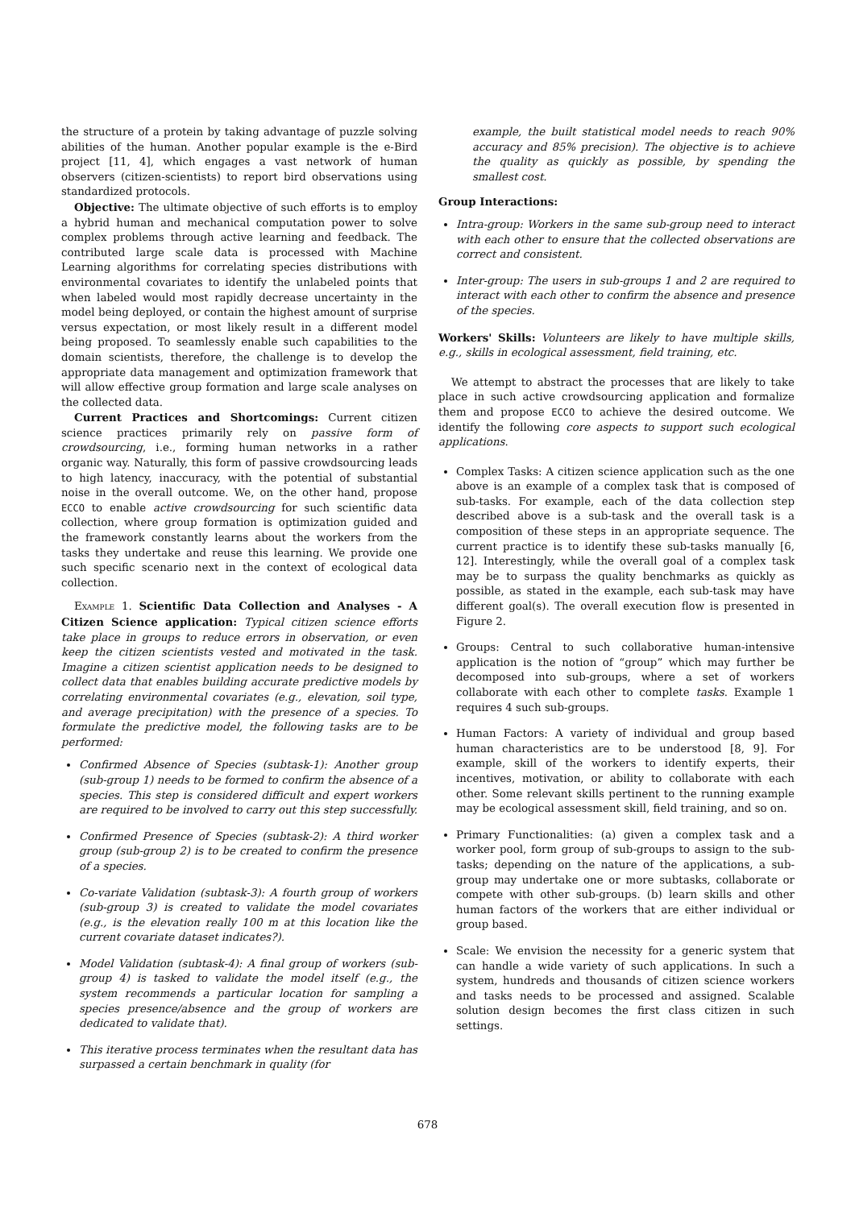the structure of a protein by taking advantage of puzzle solving abilities of the human. Another popular example is the e-Bird project [11, 4], which engages a vast network of human observers (citizen-scientists) to report bird observations using standardized protocols.
Objective: The ultimate objective of such efforts is to employ a hybrid human and mechanical computation power to solve complex problems through active learning and feedback. The contributed large scale data is processed with Machine Learning algorithms for correlating species distributions with environmental covariates to identify the unlabeled points that when labeled would most rapidly decrease uncertainty in the model being deployed, or contain the highest amount of surprise versus expectation, or most likely result in a different model being proposed. To seamlessly enable such capabilities to the domain scientists, therefore, the challenge is to develop the appropriate data management and optimization framework that will allow effective group formation and large scale analyses on the collected data.
Current Practices and Shortcomings: Current citizen science practices primarily rely on passive form of crowdsourcing, i.e., forming human networks in a rather organic way. Naturally, this form of passive crowdsourcing leads to high latency, inaccuracy, with the potential of substantial noise in the overall outcome. We, on the other hand, propose ECCO to enable active crowdsourcing for such scientific data collection, where group formation is optimization guided and the framework constantly learns about the workers from the tasks they undertake and reuse this learning. We provide one such specific scenario next in the context of ecological data collection.
Example 1. Scientific Data Collection and Analyses - A Citizen Science application: Typical citizen science efforts take place in groups to reduce errors in observation, or even keep the citizen scientists vested and motivated in the task. Imagine a citizen scientist application needs to be designed to collect data that enables building accurate predictive models by correlating environmental covariates (e.g., elevation, soil type, and average precipitation) with the presence of a species. To formulate the predictive model, the following tasks are to be performed:
Confirmed Absence of Species (subtask-1): Another group (sub-group 1) needs to be formed to confirm the absence of a species. This step is considered difficult and expert workers are required to be involved to carry out this step successfully.
Confirmed Presence of Species (subtask-2): A third worker group (sub-group 2) is to be created to confirm the presence of a species.
Co-variate Validation (subtask-3): A fourth group of workers (sub-group 3) is created to validate the model covariates (e.g., is the elevation really 100 m at this location like the current covariate dataset indicates?).
Model Validation (subtask-4): A final group of workers (sub-group 4) is tasked to validate the model itself (e.g., the system recommends a particular location for sampling a species presence/absence and the group of workers are dedicated to validate that).
This iterative process terminates when the resultant data has surpassed a certain benchmark in quality (for
example, the built statistical model needs to reach 90% accuracy and 85% precision). The objective is to achieve the quality as quickly as possible, by spending the smallest cost.
Group Interactions:
Intra-group: Workers in the same sub-group need to interact with each other to ensure that the collected observations are correct and consistent.
Inter-group: The users in sub-groups 1 and 2 are required to interact with each other to confirm the absence and presence of the species.
Workers' Skills: Volunteers are likely to have multiple skills, e.g., skills in ecological assessment, field training, etc.
We attempt to abstract the processes that are likely to take place in such active crowdsourcing application and formalize them and propose ECCO to achieve the desired outcome. We identify the following core aspects to support such ecological applications.
Complex Tasks: A citizen science application such as the one above is an example of a complex task that is composed of sub-tasks. For example, each of the data collection step described above is a sub-task and the overall task is a composition of these steps in an appropriate sequence. The current practice is to identify these sub-tasks manually [6, 12]. Interestingly, while the overall goal of a complex task may be to surpass the quality benchmarks as quickly as possible, as stated in the example, each sub-task may have different goal(s). The overall execution flow is presented in Figure 2.
Groups: Central to such collaborative human-intensive application is the notion of “group” which may further be decomposed into sub-groups, where a set of workers collaborate with each other to complete tasks. Example 1 requires 4 such sub-groups.
Human Factors: A variety of individual and group based human characteristics are to be understood [8, 9]. For example, skill of the workers to identify experts, their incentives, motivation, or ability to collaborate with each other. Some relevant skills pertinent to the running example may be ecological assessment skill, field training, and so on.
Primary Functionalities: (a) given a complex task and a worker pool, form group of sub-groups to assign to the sub-tasks; depending on the nature of the applications, a sub-group may undertake one or more subtasks, collaborate or compete with other sub-groups. (b) learn skills and other human factors of the workers that are either individual or group based.
Scale: We envision the necessity for a generic system that can handle a wide variety of such applications. In such a system, hundreds and thousands of citizen science workers and tasks needs to be processed and assigned. Scalable solution design becomes the first class citizen in such settings.
678